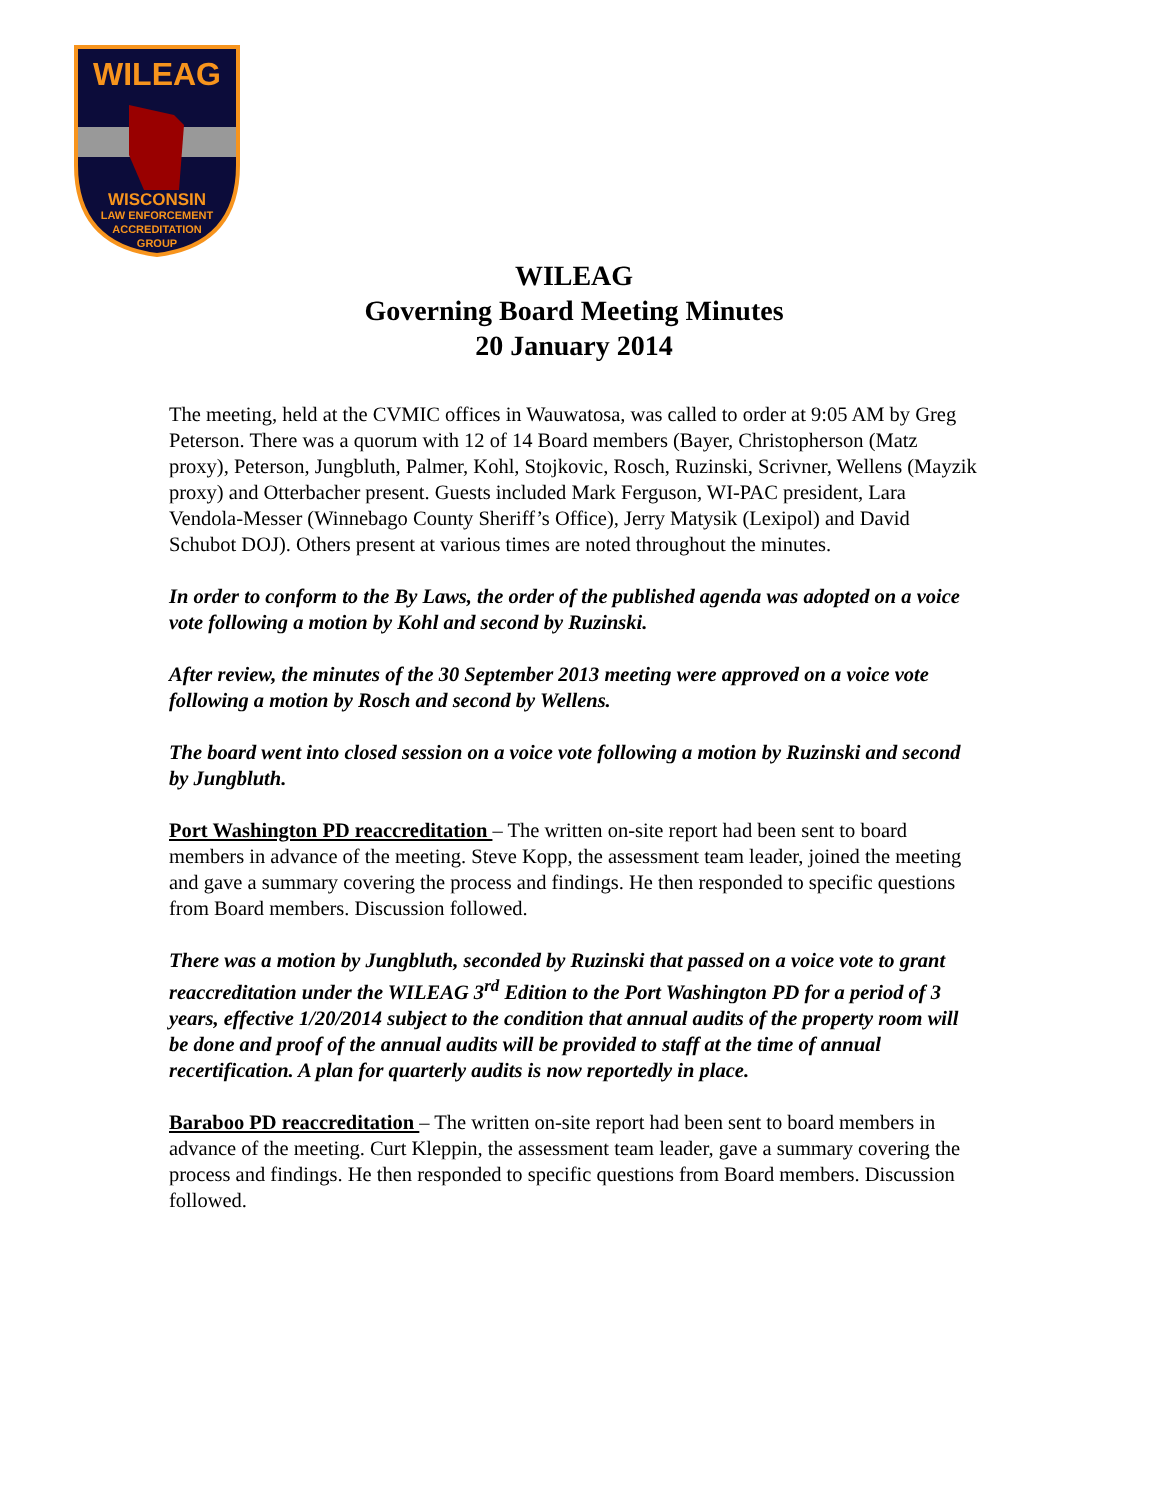WILEAG
WISCONSIN
LAW ENFORCEMENT
ACCREDITATION
GROUP
WILEAG
Governing Board Meeting Minutes
20 January 2014
The meeting, held at the CVMIC offices in Wauwatosa, was called to order at 9:05 AM by Greg Peterson. There was a quorum with 12 of 14 Board members (Bayer, Christopherson (Matz proxy), Peterson, Jungbluth, Palmer, Kohl, Stojkovic, Rosch, Ruzinski, Scrivner, Wellens (Mayzik proxy) and Otterbacher present. Guests included Mark Ferguson, WI-PAC president, Lara Vendola-Messer (Winnebago County Sheriff’s Office), Jerry Matysik (Lexipol) and David Schubot DOJ). Others present at various times are noted throughout the minutes.
In order to conform to the By Laws, the order of the published agenda was adopted on a voice vote following a motion by Kohl and second by Ruzinski.
After review, the minutes of the 30 September 2013 meeting were approved on a voice vote following a motion by Rosch and second by Wellens.
The board went into closed session on a voice vote following a motion by Ruzinski and second by Jungbluth.
Port Washington PD reaccreditation – The written on-site report had been sent to board members in advance of the meeting. Steve Kopp, the assessment team leader, joined the meeting and gave a summary covering the process and findings. He then responded to specific questions from Board members. Discussion followed.
There was a motion by Jungbluth, seconded by Ruzinski that passed on a voice vote to grant reaccreditation under the WILEAG 3<sup>rd</sup> Edition to the Port Washington PD for a period of 3 years, effective 1/20/2014 subject to the condition that annual audits of the property room will be done and proof of the annual audits will be provided to staff at the time of annual recertification. A plan for quarterly audits is now reportedly in place.
Baraboo PD reaccreditation – The written on-site report had been sent to board members in advance of the meeting. Curt Kleppin, the assessment team leader, gave a summary covering the process and findings. He then responded to specific questions from Board members. Discussion followed.